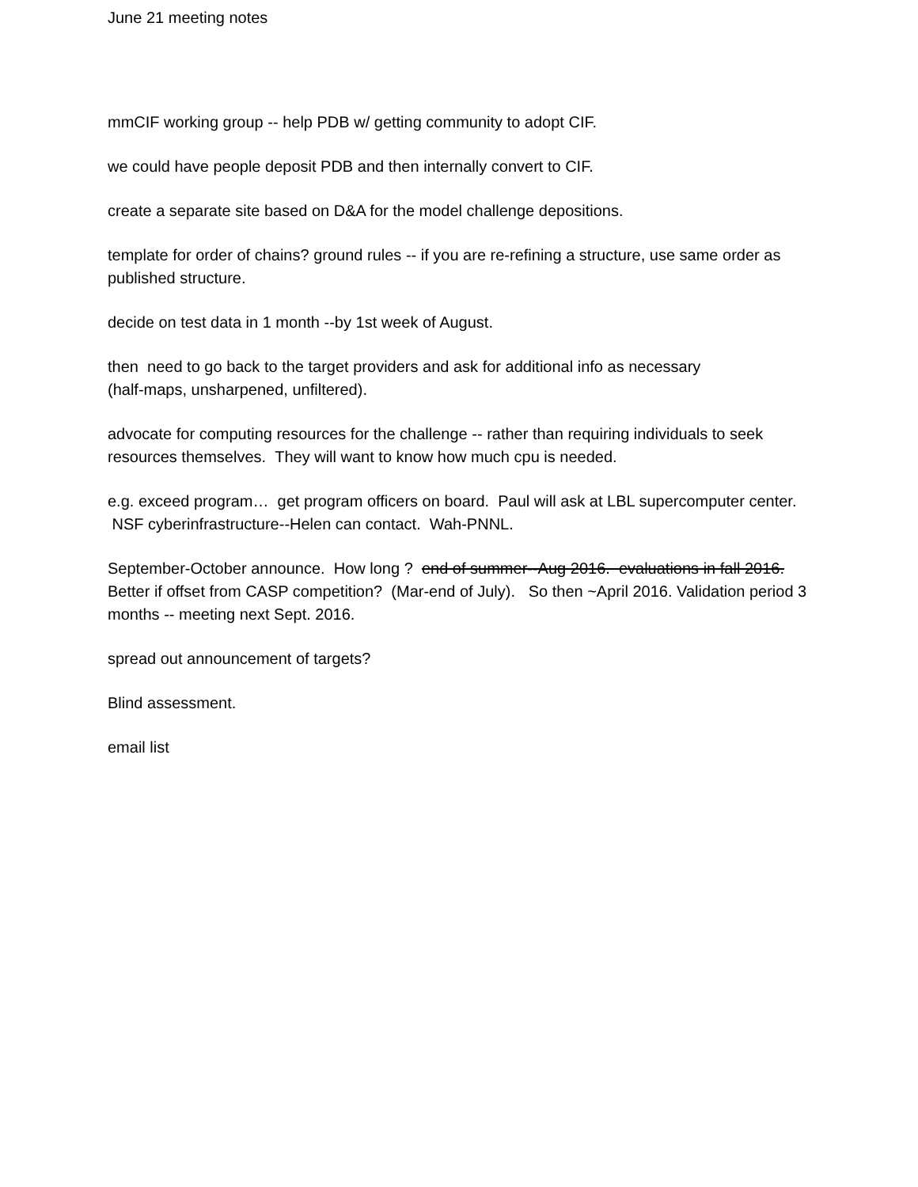June 21 meeting notes
mmCIF working group -- help PDB w/ getting community to adopt CIF.
we could have people deposit PDB and then internally convert to CIF.
create a separate site based on D&A for the model challenge depositions.
template for order of chains? ground rules -- if you are re-refining a structure, use same order as published structure.
decide on test data in 1 month --by 1st week of August.
then need to go back to the target providers and ask for additional info as necessary
(half-maps, unsharpened, unfiltered).
advocate for computing resources for the challenge -- rather than requiring individuals to seek resources themselves. They will want to know how much cpu is needed.
e.g. exceed program… get program officers on board. Paul will ask at LBL supercomputer center. NSF cyberinfrastructure--Helen can contact. Wah-PNNL.
September-October announce. How long ? end of summer--Aug 2016. evaluations in fall 2016. Better if offset from CASP competition? (Mar-end of July). So then ~April 2016. Validation period 3 months -- meeting next Sept. 2016.
spread out announcement of targets?
Blind assessment.
email list